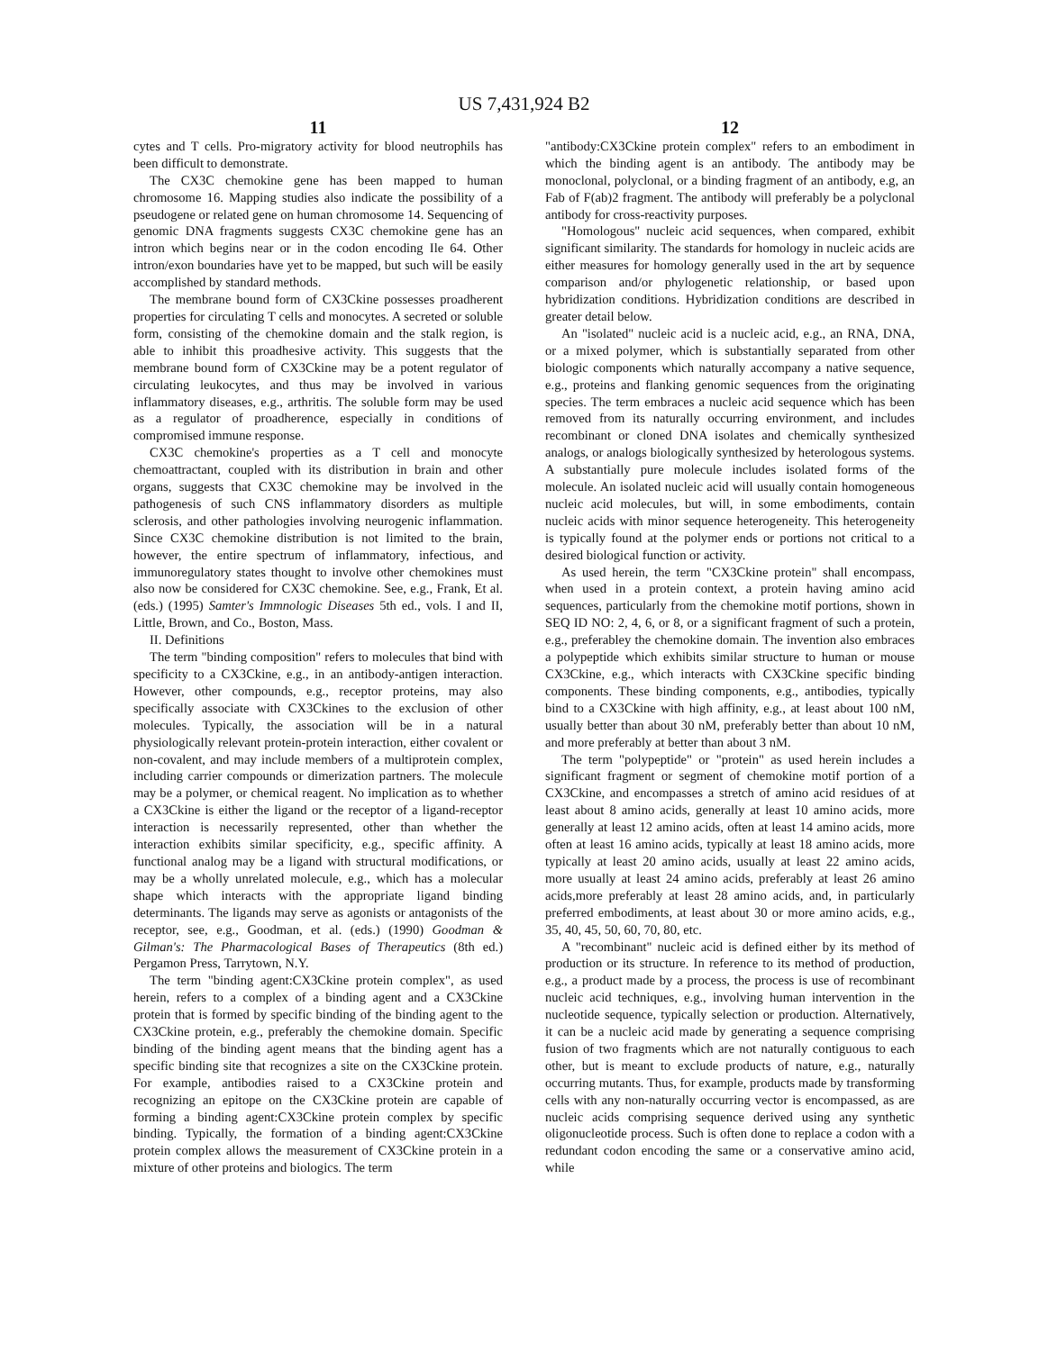US 7,431,924 B2
11
cytes and T cells. Pro-migratory activity for blood neutrophils has been difficult to demonstrate.
The CX3C chemokine gene has been mapped to human chromosome 16. Mapping studies also indicate the possibility of a pseudogene or related gene on human chromosome 14. Sequencing of genomic DNA fragments suggests CX3C chemokine gene has an intron which begins near or in the codon encoding Ile 64. Other intron/exon boundaries have yet to be mapped, but such will be easily accomplished by standard methods.
The membrane bound form of CX3Ckine possesses proadherent properties for circulating T cells and monocytes. A secreted or soluble form, consisting of the chemokine domain and the stalk region, is able to inhibit this proadhesive activity. This suggests that the membrane bound form of CX3Ckine may be a potent regulator of circulating leukocytes, and thus may be involved in various inflammatory diseases, e.g., arthritis. The soluble form may be used as a regulator of proadherence, especially in conditions of compromised immune response.
CX3C chemokine's properties as a T cell and monocyte chemoattractant, coupled with its distribution in brain and other organs, suggests that CX3C chemokine may be involved in the pathogenesis of such CNS inflammatory disorders as multiple sclerosis, and other pathologies involving neurogenic inflammation. Since CX3C chemokine distribution is not limited to the brain, however, the entire spectrum of inflammatory, infectious, and immunoregulatory states thought to involve other chemokines must also now be considered for CX3C chemokine. See, e.g., Frank, Et al. (eds.) (1995) Samter's Immnologic Diseases 5th ed., vols. I and II, Little, Brown, and Co., Boston, Mass.
II. Definitions
The term "binding composition" refers to molecules that bind with specificity to a CX3Ckine, e.g., in an antibody-antigen interaction. However, other compounds, e.g., receptor proteins, may also specifically associate with CX3Ckines to the exclusion of other molecules. Typically, the association will be in a natural physiologically relevant protein-protein interaction, either covalent or non-covalent, and may include members of a multiprotein complex, including carrier compounds or dimerization partners. The molecule may be a polymer, or chemical reagent. No implication as to whether a CX3Ckine is either the ligand or the receptor of a ligand-receptor interaction is necessarily represented, other than whether the interaction exhibits similar specificity, e.g., specific affinity. A functional analog may be a ligand with structural modifications, or may be a wholly unrelated molecule, e.g., which has a molecular shape which interacts with the appropriate ligand binding determinants. The ligands may serve as agonists or antagonists of the receptor, see, e.g., Goodman, et al. (eds.) (1990) Goodman & Gilman's: The Pharmacological Bases of Therapeutics (8th ed.) Pergamon Press, Tarrytown, N.Y.
The term "binding agent:CX3Ckine protein complex", as used herein, refers to a complex of a binding agent and a CX3Ckine protein that is formed by specific binding of the binding agent to the CX3Ckine protein, e.g., preferably the chemokine domain. Specific binding of the binding agent means that the binding agent has a specific binding site that recognizes a site on the CX3Ckine protein. For example, antibodies raised to a CX3Ckine protein and recognizing an epitope on the CX3Ckine protein are capable of forming a binding agent:CX3Ckine protein complex by specific binding. Typically, the formation of a binding agent:CX3Ckine protein complex allows the measurement of CX3Ckine protein in a mixture of other proteins and biologics. The term
12
"antibody:CX3Ckine protein complex" refers to an embodiment in which the binding agent is an antibody. The antibody may be monoclonal, polyclonal, or a binding fragment of an antibody, e.g, an Fab of F(ab)2 fragment. The antibody will preferably be a polyclonal antibody for cross-reactivity purposes.
"Homologous" nucleic acid sequences, when compared, exhibit significant similarity. The standards for homology in nucleic acids are either measures for homology generally used in the art by sequence comparison and/or phylogenetic relationship, or based upon hybridization conditions. Hybridization conditions are described in greater detail below.
An "isolated" nucleic acid is a nucleic acid, e.g., an RNA, DNA, or a mixed polymer, which is substantially separated from other biologic components which naturally accompany a native sequence, e.g., proteins and flanking genomic sequences from the originating species. The term embraces a nucleic acid sequence which has been removed from its naturally occurring environment, and includes recombinant or cloned DNA isolates and chemically synthesized analogs, or analogs biologically synthesized by heterologous systems. A substantially pure molecule includes isolated forms of the molecule. An isolated nucleic acid will usually contain homogeneous nucleic acid molecules, but will, in some embodiments, contain nucleic acids with minor sequence heterogeneity. This heterogeneity is typically found at the polymer ends or portions not critical to a desired biological function or activity.
As used herein, the term "CX3Ckine protein" shall encompass, when used in a protein context, a protein having amino acid sequences, particularly from the chemokine motif portions, shown in SEQ ID NO: 2, 4, 6, or 8, or a significant fragment of such a protein, e.g., preferabley the chemokine domain. The invention also embraces a polypeptide which exhibits similar structure to human or mouse CX3Ckine, e.g., which interacts with CX3Ckine specific binding components. These binding components, e.g., antibodies, typically bind to a CX3Ckine with high affinity, e.g., at least about 100 nM, usually better than about 30 nM, preferably better than about 10 nM, and more preferably at better than about 3 nM.
The term "polypeptide" or "protein" as used herein includes a significant fragment or segment of chemokine motif portion of a CX3Ckine, and encompasses a stretch of amino acid residues of at least about 8 amino acids, generally at least 10 amino acids, more generally at least 12 amino acids, often at least 14 amino acids, more often at least 16 amino acids, typically at least 18 amino acids, more typically at least 20 amino acids, usually at least 22 amino acids, more usually at least 24 amino acids, preferably at least 26 amino acids,more preferably at least 28 amino acids, and, in particularly preferred embodiments, at least about 30 or more amino acids, e.g., 35, 40, 45, 50, 60, 70, 80, etc.
A "recombinant" nucleic acid is defined either by its method of production or its structure. In reference to its method of production, e.g., a product made by a process, the process is use of recombinant nucleic acid techniques, e.g., involving human intervention in the nucleotide sequence, typically selection or production. Alternatively, it can be a nucleic acid made by generating a sequence comprising fusion of two fragments which are not naturally contiguous to each other, but is meant to exclude products of nature, e.g., naturally occurring mutants. Thus, for example, products made by transforming cells with any non-naturally occurring vector is encompassed, as are nucleic acids comprising sequence derived using any synthetic oligonucleotide process. Such is often done to replace a codon with a redundant codon encoding the same or a conservative amino acid, while